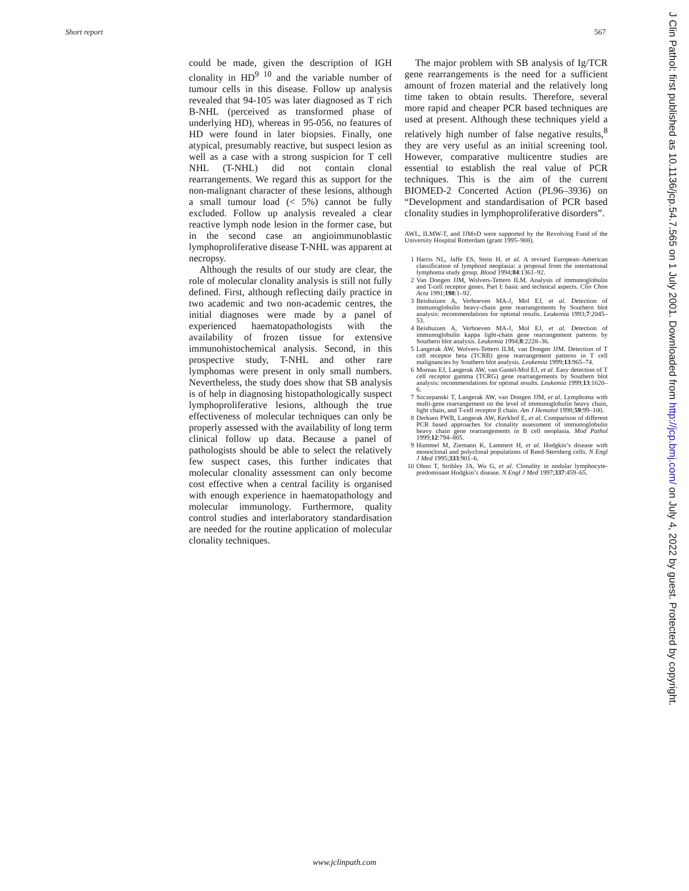Short report 567
could be made, given the description of IGH clonality in HD<sup>9 10</sup> and the variable number of tumour cells in this disease. Follow up analysis revealed that 94-105 was later diagnosed as T rich B-NHL (perceived as transformed phase of underlying HD), whereas in 95-056, no features of HD were found in later biopsies. Finally, one atypical, presumably reactive, but suspect lesion as well as a case with a strong suspicion for T cell NHL (T-NHL) did not contain clonal rearrangements. We regard this as support for the non-malignant character of these lesions, although a small tumour load (< 5%) cannot be fully excluded. Follow up analysis revealed a clear reactive lymph node lesion in the former case, but in the second case an angioimmunoblastic lymphoproliferative disease T-NHL was apparent at necropsy.
Although the results of our study are clear, the role of molecular clonality analysis is still not fully defined. First, although reflecting daily practice in two academic and two non-academic centres, the initial diagnoses were made by a panel of experienced haematopathologists with the availability of frozen tissue for extensive immunohistochemical analysis. Second, in this prospective study, T-NHL and other rare lymphomas were present in only small numbers. Nevertheless, the study does show that SB analysis is of help in diagnosing histopathologically suspect lymphoproliferative lesions, although the true effectiveness of molecular techniques can only be properly assessed with the availability of long term clinical follow up data. Because a panel of pathologists should be able to select the relatively few suspect cases, this further indicates that molecular clonality assessment can only become cost effective when a central facility is organised with enough experience in haematopathology and molecular immunology. Furthermore, quality control studies and interlaboratory standardisation are needed for the routine application of molecular clonality techniques.
The major problem with SB analysis of Ig/TCR gene rearrangements is the need for a sufficient amount of frozen material and the relatively long time taken to obtain results. Therefore, several more rapid and cheaper PCR based techniques are used at present. Although these techniques yield a relatively high number of false negative results,<sup>8</sup> they are very useful as an initial screening tool. However, comparative multicentre studies are essential to establish the real value of PCR techniques. This is the aim of the current BIOMED-2 Concerted Action (PL96–3936) on “Development and standardisation of PCR based clonality studies in lymphoproliferative disorders”.
AWL, ILMW-T, and JJMvD were supported by the Revolving Fund of the University Hospital Rotterdam (grant 1995–908).
1 Harris NL, Jaffe ES, Stein H, et al. A revised European–American classification of lymphoid neoplasia: a proposal from the international lymphoma study group. Blood 1994;84:1361–92.
2 Van Dongen JJM, Wolvers-Tettero ILM. Analysis of immunoglobulin and T-cell receptor genes. Part I: basic and technical aspects. Clin Chim Acta 1991;198:1–92.
3 Beishuizen A, Verhoeven MA-J, Mol EJ, et al. Detection of immunoglobulin heavy-chain gene rearrangements by Southern blot analysis: recommendations for optimal results. Leukemia 1993;7:2045–53.
4 Beishuizen A, Verhoeven MA-J, Mol EJ, et al. Detection of immunoglobulin kappa light-chain gene rearrangement patterns by Southern blot analysis. Leukemia 1994;8:2228–36.
5 Langerak AW, Wolvers-Tettero ILM, van Dongen JJM. Detection of T cell receptor beta (TCRB) gene rearrangement patterns in T cell malignancies by Southern blot analysis. Leukemia 1999;13:965–74.
6 Moreau EJ, Langerak AW, van Gastel-Mol EJ, et al. Easy detection of T cell receptor gamma (TCRG) gene rearrangements by Southern blot analysis: recommendations for optimal results. Leukemia 1999;13:1620–6.
7 Szczepanski T, Langerak AW, van Dongen JJM, et al. Lymphoma with multi-gene rearrangement on the level of immunoglobulin heavy chain, light chain, and T-cell receptor β chain. Am J Hematol 1998;59:99–100.
8 Derksen PWB, Langerak AW, Kerkhof E, et al. Comparison of different PCR based approaches for clonality assessment of immunoglobulin heavy chain gene rearrangements in B cell neoplasia. Mod Pathol 1999;12:794–805.
9 Hummel M, Ziemann K, Lammert H, et al. Hodgkin’s disease with monoclonal and polyclonal populations of Reed-Sternberg cells. N Engl J Med 1995;333:901–6.
10 Ohno T, Stribley JA, Wu G, et al. Clonality in nodular lymphocyte-predominant Hodgkin’s disease. N Engl J Med 1997;337:459–65.
J Clin Pathol: first published as 10.1136/jcp.54.7.565 on 1 July 2001. Downloaded from http://jcp.bmj.com/ on July 4, 2022 by guest. Protected by copyright.
www.jclinpath.com